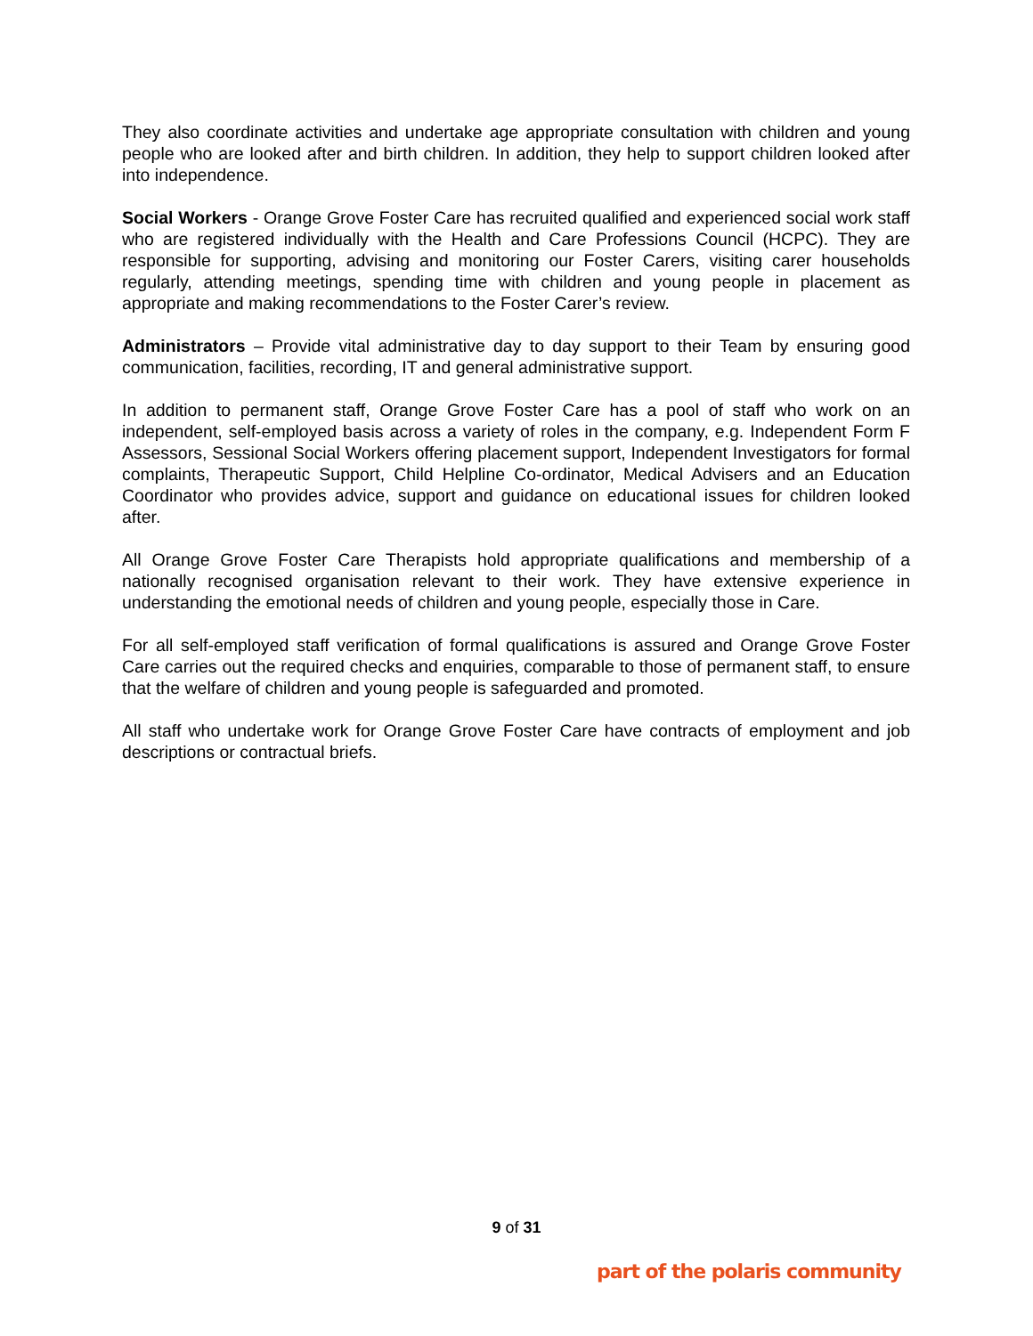They also coordinate activities and undertake age appropriate consultation with children and young people who are looked after and birth children. In addition, they help to support children looked after into independence.
Social Workers - Orange Grove Foster Care has recruited qualified and experienced social work staff who are registered individually with the Health and Care Professions Council (HCPC). They are responsible for supporting, advising and monitoring our Foster Carers, visiting carer households regularly, attending meetings, spending time with children and young people in placement as appropriate and making recommendations to the Foster Carer’s review.
Administrators – Provide vital administrative day to day support to their Team by ensuring good communication, facilities, recording, IT and general administrative support.
In addition to permanent staff, Orange Grove Foster Care has a pool of staff who work on an independent, self-employed basis across a variety of roles in the company, e.g. Independent Form F Assessors, Sessional Social Workers offering placement support, Independent Investigators for formal complaints, Therapeutic Support, Child Helpline Co-ordinator, Medical Advisers and an Education Coordinator who provides advice, support and guidance on educational issues for children looked after.
All Orange Grove Foster Care Therapists hold appropriate qualifications and membership of a nationally recognised organisation relevant to their work. They have extensive experience in understanding the emotional needs of children and young people, especially those in Care.
For all self-employed staff verification of formal qualifications is assured and Orange Grove Foster Care carries out the required checks and enquiries, comparable to those of permanent staff, to ensure that the welfare of children and young people is safeguarded and promoted.
All staff who undertake work for Orange Grove Foster Care have contracts of employment and job descriptions or contractual briefs.
9 of 31
part of the polaris community